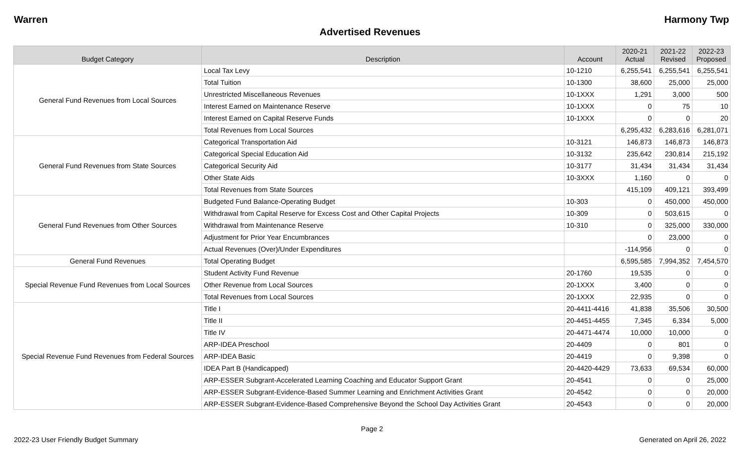Warren Harmony Twp
Advertised Revenues
| Budget Category | Description | Account | 2020-21 Actual | 2021-22 Revised | 2022-23 Proposed |
| --- | --- | --- | --- | --- | --- |
| General Fund Revenues from Local Sources | Local Tax Levy | 10-1210 | 6,255,541 | 6,255,541 | 6,255,541 |
| | Total Tuition | 10-1300 | 38,600 | 25,000 | 25,000 |
| | Unrestricted Miscellaneous Revenues | 10-1XXX | 1,291 | 3,000 | 500 |
| | Interest Earned on Maintenance Reserve | 10-1XXX | 0 | 75 | 10 |
| | Interest Earned on Capital Reserve Funds | 10-1XXX | 0 | 0 | 20 |
| | Total Revenues from Local Sources | | 6,295,432 | 6,283,616 | 6,281,071 |
| General Fund Revenues from State Sources | Categorical Transportation Aid | 10-3121 | 146,873 | 146,873 | 146,873 |
| | Categorical Special Education Aid | 10-3132 | 235,642 | 230,814 | 215,192 |
| | Categorical Security Aid | 10-3177 | 31,434 | 31,434 | 31,434 |
| | Other State Aids | 10-3XXX | 1,160 | 0 | 0 |
| | Total Revenues from State Sources | | 415,109 | 409,121 | 393,499 |
| General Fund Revenues from Other Sources | Budgeted Fund Balance-Operating Budget | 10-303 | 0 | 450,000 | 450,000 |
| | Withdrawal from Capital Reserve for Excess Cost and Other Capital Projects | 10-309 | 0 | 503,615 | 0 |
| | Withdrawal from Maintenance Reserve | 10-310 | 0 | 325,000 | 330,000 |
| | Adjustment for Prior Year Encumbrances | | 0 | 23,000 | 0 |
| | Actual Revenues (Over)/Under Expenditures | | -114,956 | 0 | 0 |
| General Fund Revenues | Total Operating Budget | | 6,595,585 | 7,994,352 | 7,454,570 |
| Special Revenue Fund Revenues from Local Sources | Student Activity Fund Revenue | 20-1760 | 19,535 | 0 | 0 |
| | Other Revenue from Local Sources | 20-1XXX | 3,400 | 0 | 0 |
| | Total Revenues from Local Sources | 20-1XXX | 22,935 | 0 | 0 |
| Special Revenue Fund Revenues from Federal Sources | Title I | 20-4411-4416 | 41,838 | 35,506 | 30,500 |
| | Title II | 20-4451-4455 | 7,345 | 6,334 | 5,000 |
| | Title IV | 20-4471-4474 | 10,000 | 10,000 | 0 |
| | ARP-IDEA Preschool | 20-4409 | 0 | 801 | 0 |
| | ARP-IDEA Basic | 20-4419 | 0 | 9,398 | 0 |
| | IDEA Part B (Handicapped) | 20-4420-4429 | 73,633 | 69,534 | 60,000 |
| | ARP-ESSER Subgrant-Accelerated Learning Coaching and Educator Support Grant | 20-4541 | 0 | 0 | 25,000 |
| | ARP-ESSER Subgrant-Evidence-Based Summer Learning and Enrichment Activities Grant | 20-4542 | 0 | 0 | 20,000 |
| | ARP-ESSER Subgrant-Evidence-Based Comprehensive Beyond the School Day Activities Grant | 20-4543 | 0 | 0 | 20,000 |
Page 2
2022-23 User Friendly Budget Summary Generated on April 26, 2022